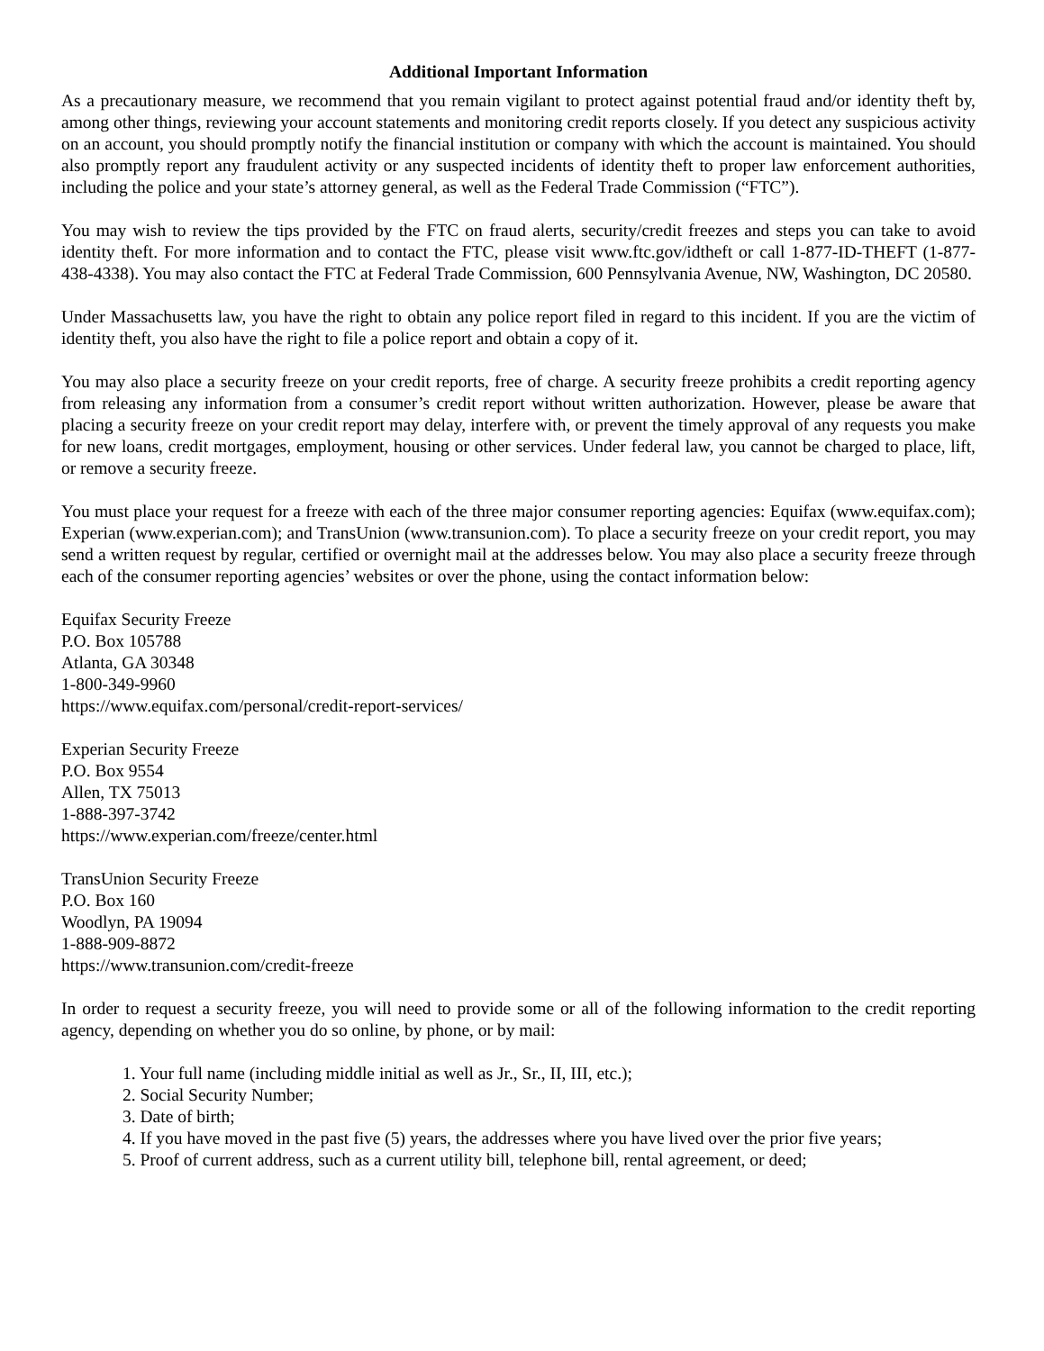Additional Important Information
As a precautionary measure, we recommend that you remain vigilant to protect against potential fraud and/or identity theft by, among other things, reviewing your account statements and monitoring credit reports closely. If you detect any suspicious activity on an account, you should promptly notify the financial institution or company with which the account is maintained. You should also promptly report any fraudulent activity or any suspected incidents of identity theft to proper law enforcement authorities, including the police and your state’s attorney general, as well as the Federal Trade Commission (“FTC”).
You may wish to review the tips provided by the FTC on fraud alerts, security/credit freezes and steps you can take to avoid identity theft. For more information and to contact the FTC, please visit www.ftc.gov/idtheft or call 1-877-ID-THEFT (1-877-438-4338). You may also contact the FTC at Federal Trade Commission, 600 Pennsylvania Avenue, NW, Washington, DC 20580.
Under Massachusetts law, you have the right to obtain any police report filed in regard to this incident. If you are the victim of identity theft, you also have the right to file a police report and obtain a copy of it.
You may also place a security freeze on your credit reports, free of charge. A security freeze prohibits a credit reporting agency from releasing any information from a consumer’s credit report without written authorization. However, please be aware that placing a security freeze on your credit report may delay, interfere with, or prevent the timely approval of any requests you make for new loans, credit mortgages, employment, housing or other services. Under federal law, you cannot be charged to place, lift, or remove a security freeze.
You must place your request for a freeze with each of the three major consumer reporting agencies: Equifax (www.equifax.com); Experian (www.experian.com); and TransUnion (www.transunion.com). To place a security freeze on your credit report, you may send a written request by regular, certified or overnight mail at the addresses below. You may also place a security freeze through each of the consumer reporting agencies’ websites or over the phone, using the contact information below:
Equifax Security Freeze
P.O. Box 105788
Atlanta, GA 30348
1-800-349-9960
https://www.equifax.com/personal/credit-report-services/
Experian Security Freeze
P.O. Box 9554
Allen, TX 75013
1-888-397-3742
https://www.experian.com/freeze/center.html
TransUnion Security Freeze
P.O. Box 160
Woodlyn, PA 19094
1-888-909-8872
https://www.transunion.com/credit-freeze
In order to request a security freeze, you will need to provide some or all of the following information to the credit reporting agency, depending on whether you do so online, by phone, or by mail:
1. Your full name (including middle initial as well as Jr., Sr., II, III, etc.);
2. Social Security Number;
3. Date of birth;
4. If you have moved in the past five (5) years, the addresses where you have lived over the prior five years;
5. Proof of current address, such as a current utility bill, telephone bill, rental agreement, or deed;